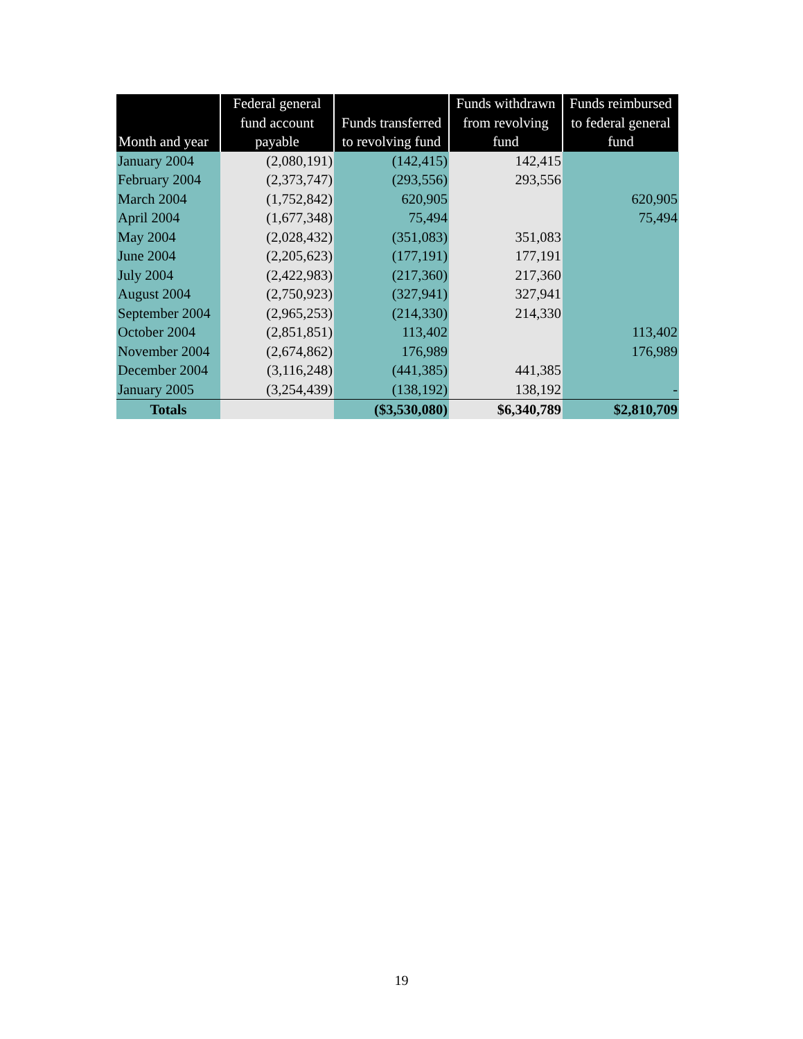| Month and year | Federal general fund account payable | Funds transferred to revolving fund | Funds withdrawn from revolving fund | Funds reimbursed to federal general fund |
| --- | --- | --- | --- | --- |
| January 2004 | (2,080,191) | (142,415) | 142,415 | |
| February 2004 | (2,373,747) | (293,556) | 293,556 | |
| March 2004 | (1,752,842) | 620,905 | | 620,905 |
| April 2004 | (1,677,348) | 75,494 | | 75,494 |
| May 2004 | (2,028,432) | (351,083) | 351,083 | |
| June 2004 | (2,205,623) | (177,191) | 177,191 | |
| July 2004 | (2,422,983) | (217,360) | 217,360 | |
| August 2004 | (2,750,923) | (327,941) | 327,941 | |
| September 2004 | (2,965,253) | (214,330) | 214,330 | |
| October 2004 | (2,851,851) | 113,402 | | 113,402 |
| November 2004 | (2,674,862) | 176,989 | | 176,989 |
| December 2004 | (3,116,248) | (441,385) | 441,385 | |
| January 2005 | (3,254,439) | (138,192) | 138,192 | - |
| Totals | | ($3,530,080) | $6,340,789 | $2,810,709 |
19